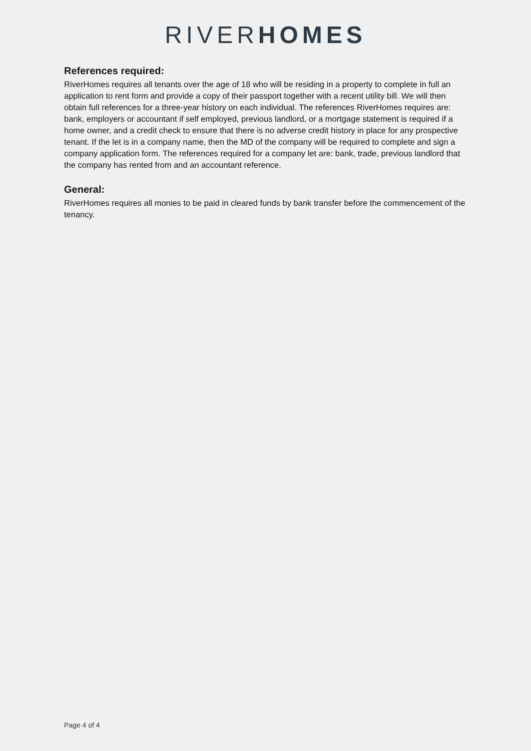RIVERHOMES
References required:
RiverHomes requires all tenants over the age of 18 who will be residing in a property to complete in full an application to rent form and provide a copy of their passport together with a recent utility bill. We will then obtain full references for a three-year history on each individual. The references RiverHomes requires are: bank, employers or accountant if self employed, previous landlord, or a mortgage statement is required if a home owner, and a credit check to ensure that there is no adverse credit history in place for any prospective tenant. If the let is in a company name, then the MD of the company will be required to complete and sign a company application form. The references required for a company let are: bank, trade, previous landlord that the company has rented from and an accountant reference.
General:
RiverHomes requires all monies to be paid in cleared funds by bank transfer before the commencement of the tenancy.
Page 4 of 4